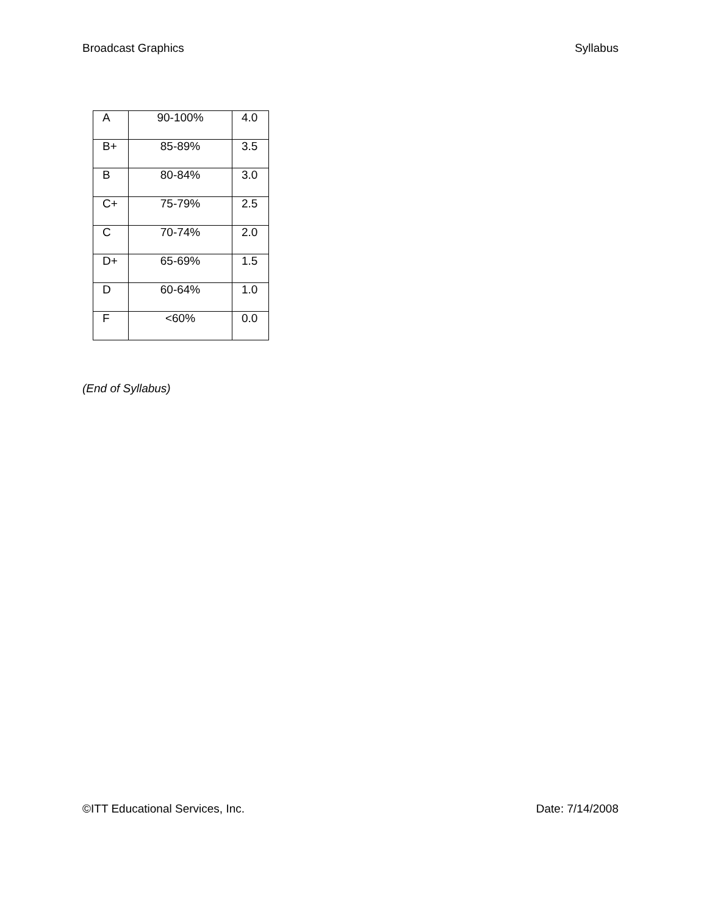Broadcast Graphics Syllabus
| A | 90-100% | 4.0 |
| B+ | 85-89% | 3.5 |
| B | 80-84% | 3.0 |
| C+ | 75-79% | 2.5 |
| C | 70-74% | 2.0 |
| D+ | 65-69% | 1.5 |
| D | 60-64% | 1.0 |
| F | <60% | 0.0 |
(End of Syllabus)
©ITT Educational Services, Inc. Date: 7/14/2008